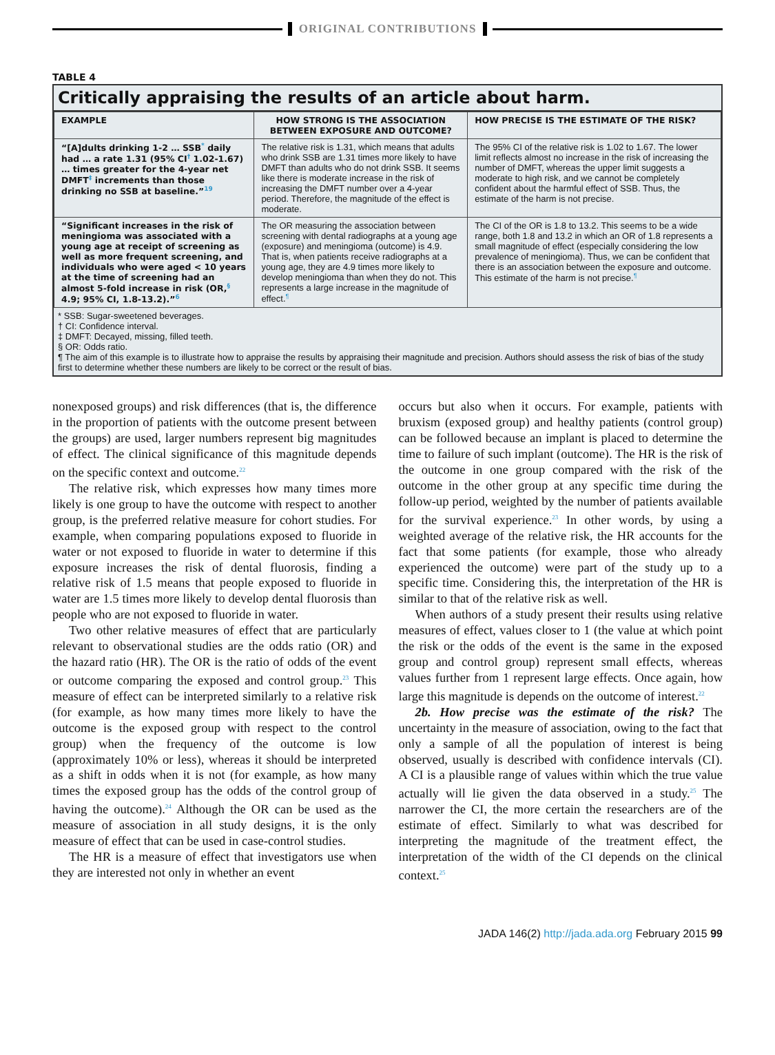ORIGINAL CONTRIBUTIONS
TABLE 4
Critically appraising the results of an article about harm.
| EXAMPLE | HOW STRONG IS THE ASSOCIATION BETWEEN EXPOSURE AND OUTCOME? | HOW PRECISE IS THE ESTIMATE OF THE RISK? |
| --- | --- | --- |
| “[A]dults drinking 1-2 … SSB<sup>*</sup> daily had … a rate 1.31 (95% CI<sup>†</sup> 1.02-1.67) … times greater for the 4-year net DMFT<sup>‡</sup> increments than those drinking no SSB at baseline.”<sup>19</sup> | The relative risk is 1.31, which means that adults who drink SSB are 1.31 times more likely to have DMFT than adults who do not drink SSB. It seems like there is moderate increase in the risk of increasing the DMFT number over a 4-year period. Therefore, the magnitude of the effect is moderate. | The 95% CI of the relative risk is 1.02 to 1.67. The lower limit reflects almost no increase in the risk of increasing the number of DMFT, whereas the upper limit suggests a moderate to high risk, and we cannot be completely confident about the harmful effect of SSB. Thus, the estimate of the harm is not precise. |
| “Significant increases in the risk of meningioma was associated with a young age at receipt of screening as well as more frequent screening, and individuals who were aged < 10 years at the time of screening had an almost 5-fold increase in risk (OR,<sup>§</sup> 4.9; 95% CI, 1.8-13.2).”<sup>6</sup> | The OR measuring the association between screening with dental radiographs at a young age (exposure) and meningioma (outcome) is 4.9. That is, when patients receive radiographs at a young age, they are 4.9 times more likely to develop meningioma than when they do not. This represents a large increase in the magnitude of effect.<sup>¶</sup> | The CI of the OR is 1.8 to 13.2. This seems to be a wide range, both 1.8 and 13.2 in which an OR of 1.8 represents a small magnitude of effect (especially considering the low prevalence of meningioma). Thus, we can be confident that there is an association between the exposure and outcome. This estimate of the harm is not precise.<sup>¶</sup> |
* SSB: Sugar-sweetened beverages.
† CI: Confidence interval.
‡ DMFT: Decayed, missing, filled teeth.
§ OR: Odds ratio.
¶ The aim of this example is to illustrate how to appraise the results by appraising their magnitude and precision. Authors should assess the risk of bias of the study first to determine whether these numbers are likely to be correct or the result of bias.
nonexposed groups) and risk differences (that is, the difference in the proportion of patients with the outcome present between the groups) are used, larger numbers represent big magnitudes of effect. The clinical significance of this magnitude depends on the specific context and outcome.<sup>22</sup>
The relative risk, which expresses how many times more likely is one group to have the outcome with respect to another group, is the preferred relative measure for cohort studies. For example, when comparing populations exposed to fluoride in water or not exposed to fluoride in water to determine if this exposure increases the risk of dental fluorosis, finding a relative risk of 1.5 means that people exposed to fluoride in water are 1.5 times more likely to develop dental fluorosis than people who are not exposed to fluoride in water.
Two other relative measures of effect that are particularly relevant to observational studies are the odds ratio (OR) and the hazard ratio (HR). The OR is the ratio of odds of the event or outcome comparing the exposed and control group.<sup>23</sup> This measure of effect can be interpreted similarly to a relative risk (for example, as how many times more likely to have the outcome is the exposed group with respect to the control group) when the frequency of the outcome is low (approximately 10% or less), whereas it should be interpreted as a shift in odds when it is not (for example, as how many times the exposed group has the odds of the control group of having the outcome).<sup>24</sup> Although the OR can be used as the measure of association in all study designs, it is the only measure of effect that can be used in case-control studies.
The HR is a measure of effect that investigators use when they are interested not only in whether an event
occurs but also when it occurs. For example, patients with bruxism (exposed group) and healthy patients (control group) can be followed because an implant is placed to determine the time to failure of such implant (outcome). The HR is the risk of the outcome in one group compared with the risk of the outcome in the other group at any specific time during the follow-up period, weighted by the number of patients available for the survival experience.<sup>23</sup> In other words, by using a weighted average of the relative risk, the HR accounts for the fact that some patients (for example, those who already experienced the outcome) were part of the study up to a specific time. Considering this, the interpretation of the HR is similar to that of the relative risk as well.
When authors of a study present their results using relative measures of effect, values closer to 1 (the value at which point the risk or the odds of the event is the same in the exposed group and control group) represent small effects, whereas values further from 1 represent large effects. Once again, how large this magnitude is depends on the outcome of interest.<sup>22</sup>
2b. How precise was the estimate of the risk? The uncertainty in the measure of association, owing to the fact that only a sample of all the population of interest is being observed, usually is described with confidence intervals (CI). A CI is a plausible range of values within which the true value actually will lie given the data observed in a study.<sup>25</sup> The narrower the CI, the more certain the researchers are of the estimate of effect. Similarly to what was described for interpreting the magnitude of the treatment effect, the interpretation of the width of the CI depends on the clinical context.<sup>25</sup>
JADA 146(2) http://jada.ada.org February 2015 99